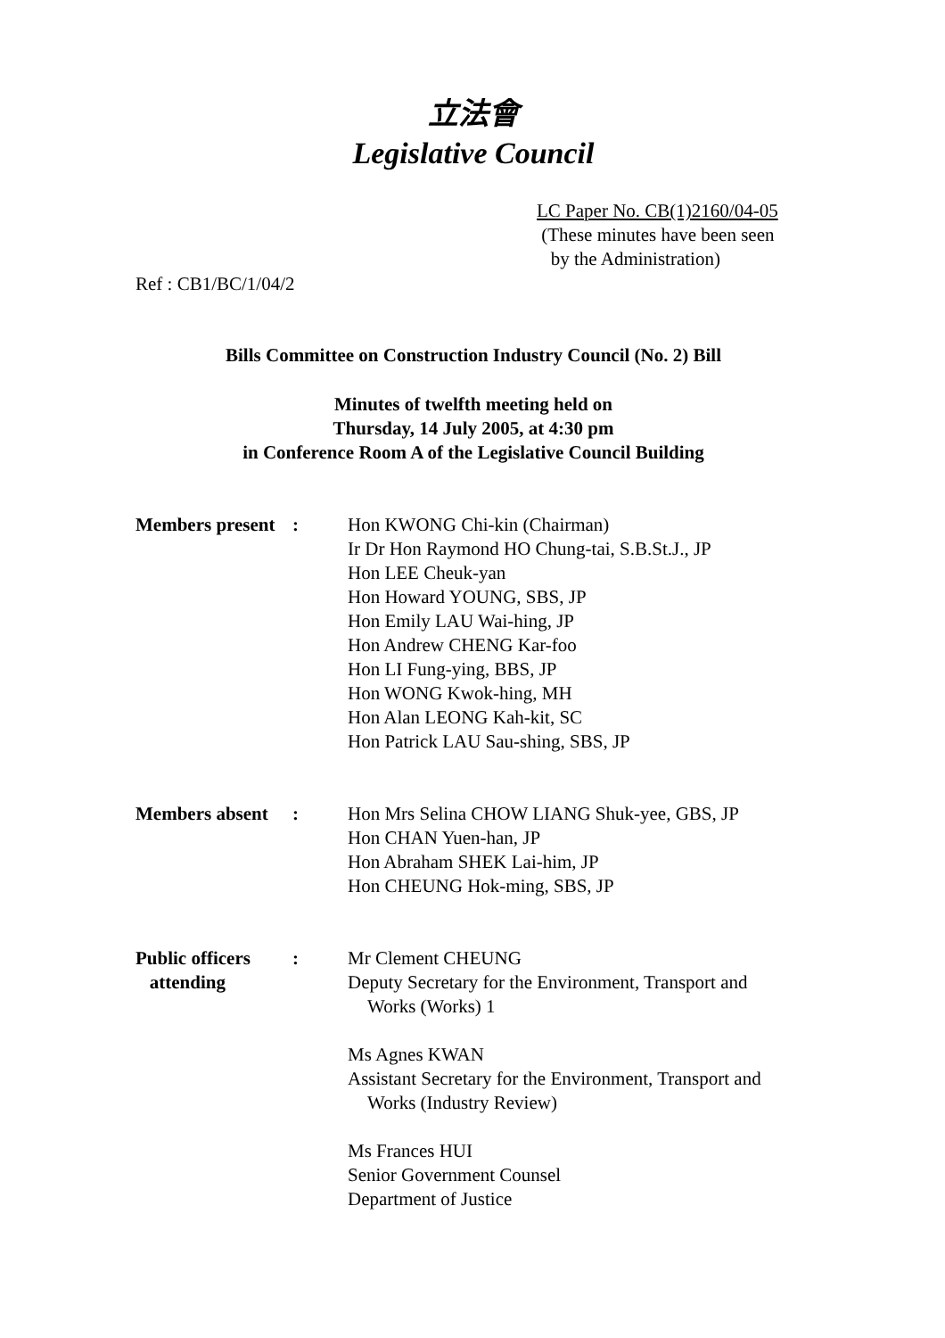立法會
Legislative Council
LC Paper No. CB(1)2160/04-05
(These minutes have been seen
by the Administration)
Ref : CB1/BC/1/04/2
Bills Committee on Construction Industry Council (No. 2) Bill
Minutes of twelfth meeting held on
Thursday, 14 July 2005, at 4:30 pm
in Conference Room A of the Legislative Council Building
| Members present | : | Hon KWONG Chi-kin (Chairman) Ir Dr Hon Raymond HO Chung-tai, S.B.St.J., JP Hon LEE Cheuk-yan Hon Howard YOUNG, SBS, JP Hon Emily LAU Wai-hing, JP Hon Andrew CHENG Kar-foo Hon LI Fung-ying, BBS, JP Hon WONG Kwok-hing, MH Hon Alan LEONG Kah-kit, SC Hon Patrick LAU Sau-shing, SBS, JP |
| Members absent | : | Hon Mrs Selina CHOW LIANG Shuk-yee, GBS, JP Hon CHAN Yuen-han, JP Hon Abraham SHEK Lai-him, JP Hon CHEUNG Hok-ming, SBS, JP |
| Public officers attending | : | Mr Clement CHEUNG Deputy Secretary for the Environment, Transport and Works (Works) 1 Ms Agnes KWAN Assistant Secretary for the Environment, Transport and Works (Industry Review) Ms Frances HUI Senior Government Counsel Department of Justice |